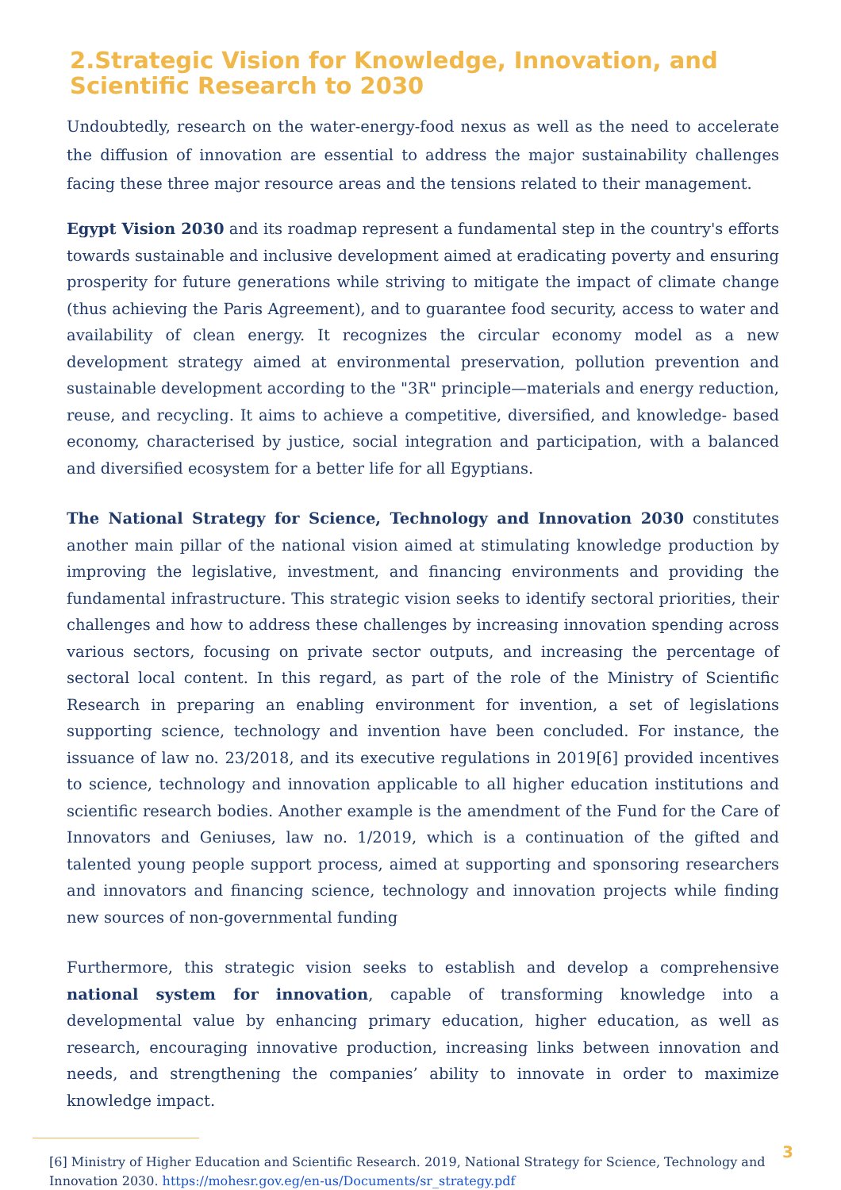2.Strategic Vision for Knowledge, Innovation, and Scientific Research to 2030
Undoubtedly, research on the water-energy-food nexus as well as the need to accelerate the diffusion of innovation are essential to address the major sustainability challenges facing these three major resource areas and the tensions related to their management.
Egypt Vision 2030 and its roadmap represent a fundamental step in the country's efforts towards sustainable and inclusive development aimed at eradicating poverty and ensuring prosperity for future generations while striving to mitigate the impact of climate change (thus achieving the Paris Agreement), and to guarantee food security, access to water and availability of clean energy. It recognizes the circular economy model as a new development strategy aimed at environmental preservation, pollution prevention and sustainable development according to the "3R" principle—materials and energy reduction, reuse, and recycling. It aims to achieve a competitive, diversified, and knowledge- based economy, characterised by justice, social integration and participation, with a balanced and diversified ecosystem for a better life for all Egyptians.
The National Strategy for Science, Technology and Innovation 2030 constitutes another main pillar of the national vision aimed at stimulating knowledge production by improving the legislative, investment, and financing environments and providing the fundamental infrastructure. This strategic vision seeks to identify sectoral priorities, their challenges and how to address these challenges by increasing innovation spending across various sectors, focusing on private sector outputs, and increasing the percentage of sectoral local content. In this regard, as part of the role of the Ministry of Scientific Research in preparing an enabling environment for invention, a set of legislations supporting science, technology and invention have been concluded. For instance, the issuance of law no. 23/2018, and its executive regulations in 2019[6] provided incentives to science, technology and innovation applicable to all higher education institutions and scientific research bodies. Another example is the amendment of the Fund for the Care of Innovators and Geniuses, law no. 1/2019, which is a continuation of the gifted and talented young people support process, aimed at supporting and sponsoring researchers and innovators and financing science, technology and innovation projects while finding new sources of non-governmental funding
Furthermore, this strategic vision seeks to establish and develop a comprehensive national system for innovation, capable of transforming knowledge into a developmental value by enhancing primary education, higher education, as well as research, encouraging innovative production, increasing links between innovation and needs, and strengthening the companies’ ability to innovate in order to maximize knowledge impact.
[6] Ministry of Higher Education and Scientific Research. 2019, National Strategy for Science, Technology and Innovation 2030. https://mohesr.gov.eg/en-us/Documents/sr_strategy.pdf
3